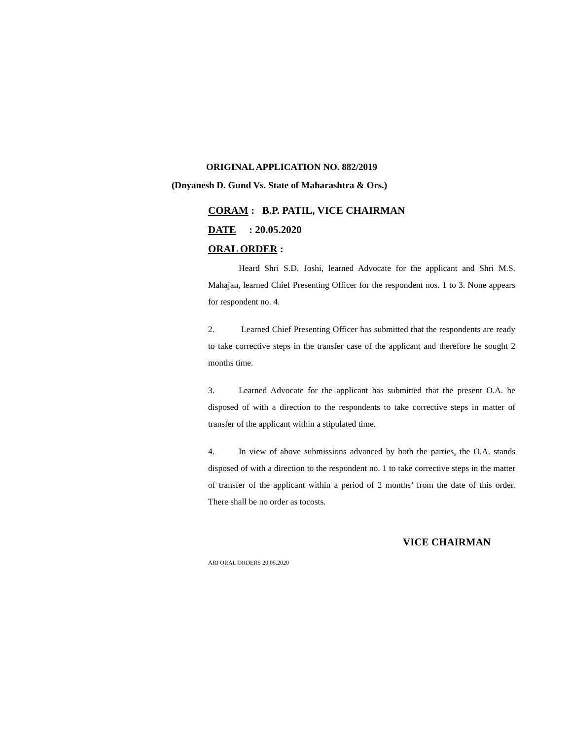ORIGINAL APPLICATION NO. 882/2019
(Dnyanesh D. Gund Vs. State of Maharashtra & Ors.)
CORAM : B.P. PATIL, VICE CHAIRMAN
DATE : 20.05.2020
ORAL ORDER :
Heard Shri S.D. Joshi, learned Advocate for the applicant and Shri M.S. Mahajan, learned Chief Presenting Officer for the respondent nos. 1 to 3. None appears for respondent no. 4.
2. Learned Chief Presenting Officer has submitted that the respondents are ready to take corrective steps in the transfer case of the applicant and therefore he sought 2 months time.
3. Learned Advocate for the applicant has submitted that the present O.A. be disposed of with a direction to the respondents to take corrective steps in matter of transfer of the applicant within a stipulated time.
4. In view of above submissions advanced by both the parties, the O.A. stands disposed of with a direction to the respondent no. 1 to take corrective steps in the matter of transfer of the applicant within a period of 2 months’ from the date of this order. There shall be no order as tocosts.
VICE CHAIRMAN
ARJ ORAL ORDERS 20.05.2020